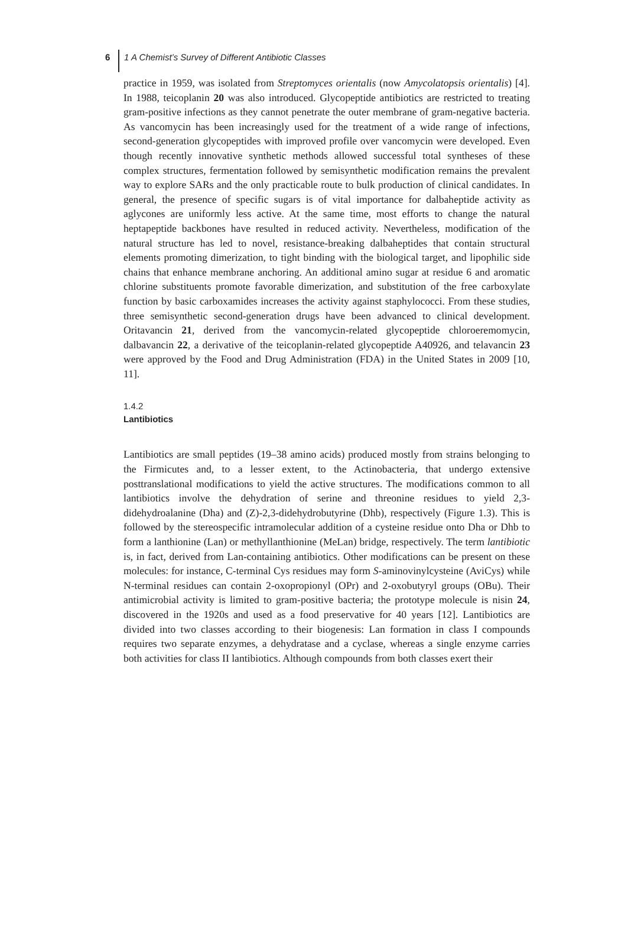6 1 A Chemist’s Survey of Different Antibiotic Classes
practice in 1959, was isolated from Streptomyces orientalis (now Amycolatopsis orientalis) [4]. In 1988, teicoplanin 20 was also introduced. Glycopeptide antibiotics are restricted to treating gram-positive infections as they cannot penetrate the outer membrane of gram-negative bacteria. As vancomycin has been increasingly used for the treatment of a wide range of infections, second-generation glycopeptides with improved profile over vancomycin were developed. Even though recently innovative synthetic methods allowed successful total syntheses of these complex structures, fermentation followed by semisynthetic modification remains the prevalent way to explore SARs and the only practicable route to bulk production of clinical candidates. In general, the presence of specific sugars is of vital importance for dalbaheptide activity as aglycones are uniformly less active. At the same time, most efforts to change the natural heptapeptide backbones have resulted in reduced activity. Nevertheless, modification of the natural structure has led to novel, resistance-breaking dalbaheptides that contain structural elements promoting dimerization, to tight binding with the biological target, and lipophilic side chains that enhance membrane anchoring. An additional amino sugar at residue 6 and aromatic chlorine substituents promote favorable dimerization, and substitution of the free carboxylate function by basic carboxamides increases the activity against staphylococci. From these studies, three semisynthetic second-generation drugs have been advanced to clinical development. Oritavancin 21, derived from the vancomycin-related glycopeptide chloroeremomycin, dalbavancin 22, a derivative of the teicoplanin-related glycopeptide A40926, and telavancin 23 were approved by the Food and Drug Administration (FDA) in the United States in 2009 [10, 11].
1.4.2
Lantibiotics
Lantibiotics are small peptides (19–38 amino acids) produced mostly from strains belonging to the Firmicutes and, to a lesser extent, to the Actinobacteria, that undergo extensive posttranslational modifications to yield the active structures. The modifications common to all lantibiotics involve the dehydration of serine and threonine residues to yield 2,3-didehydroalanine (Dha) and (Z)-2,3-didehydrobutyrine (Dhb), respectively (Figure 1.3). This is followed by the stereospecific intramolecular addition of a cysteine residue onto Dha or Dhb to form a lanthionine (Lan) or methyllanthionine (MeLan) bridge, respectively. The term lantibiotic is, in fact, derived from Lan-containing antibiotics. Other modifications can be present on these molecules: for instance, C-terminal Cys residues may form S-aminovinylcysteine (AviCys) while N-terminal residues can contain 2-oxopropionyl (OPr) and 2-oxobutyryl groups (OBu). Their antimicrobial activity is limited to gram-positive bacteria; the prototype molecule is nisin 24, discovered in the 1920s and used as a food preservative for 40 years [12]. Lantibiotics are divided into two classes according to their biogenesis: Lan formation in class I compounds requires two separate enzymes, a dehydratase and a cyclase, whereas a single enzyme carries both activities for class II lantibiotics. Although compounds from both classes exert their